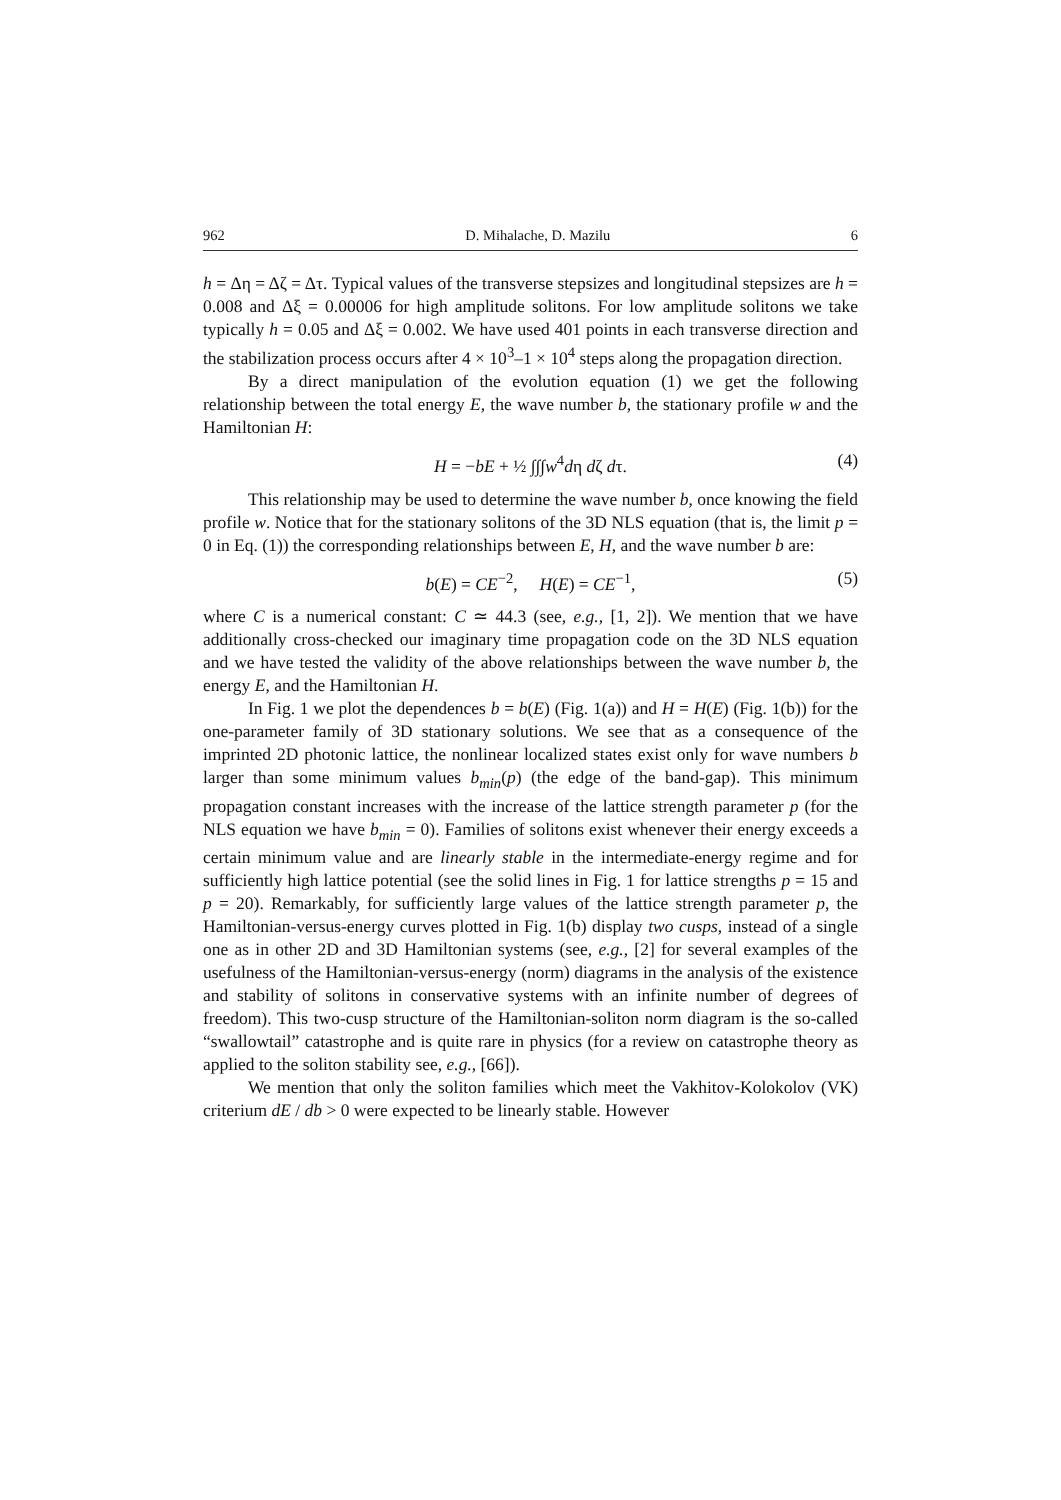962 D. Mihalache, D. Mazilu 6
h = Δη = Δζ = Δτ. Typical values of the transverse stepsizes and longitudinal stepsizes are h = 0.008 and Δξ = 0.00006 for high amplitude solitons. For low amplitude solitons we take typically h = 0.05 and Δξ = 0.002. We have used 401 points in each transverse direction and the stabilization process occurs after 4 × 10<sup>3</sup>–1 × 10<sup>4</sup> steps along the propagation direction.
By a direct manipulation of the evolution equation (1) we get the following relationship between the total energy E, the wave number b, the stationary profile w and the Hamiltonian H:
H = −bE + ½ ∫∫∫w<sup>4</sup>dη dζ dτ. (4)
This relationship may be used to determine the wave number b, once knowing the field profile w. Notice that for the stationary solitons of the 3D NLS equation (that is, the limit p = 0 in Eq. (1)) the corresponding relationships between E, H, and the wave number b are:
b(E) = CE<sup>−2</sup>, H(E) = CE<sup>−1</sup>, (5)
where C is a numerical constant: C ≃ 44.3 (see, e.g., [1, 2]). We mention that we have additionally cross-checked our imaginary time propagation code on the 3D NLS equation and we have tested the validity of the above relationships between the wave number b, the energy E, and the Hamiltonian H.
In Fig. 1 we plot the dependences b = b(E) (Fig. 1(a)) and H = H(E) (Fig. 1(b)) for the one-parameter family of 3D stationary solutions. We see that as a consequence of the imprinted 2D photonic lattice, the nonlinear localized states exist only for wave numbers b larger than some minimum values b<sub>min</sub>(p) (the edge of the band-gap). This minimum propagation constant increases with the increase of the lattice strength parameter p (for the NLS equation we have b<sub>min</sub> = 0). Families of solitons exist whenever their energy exceeds a certain minimum value and are linearly stable in the intermediate-energy regime and for sufficiently high lattice potential (see the solid lines in Fig. 1 for lattice strengths p = 15 and p = 20). Remarkably, for sufficiently large values of the lattice strength parameter p, the Hamiltonian-versus-energy curves plotted in Fig. 1(b) display two cusps, instead of a single one as in other 2D and 3D Hamiltonian systems (see, e.g., [2] for several examples of the usefulness of the Hamiltonian-versus-energy (norm) diagrams in the analysis of the existence and stability of solitons in conservative systems with an infinite number of degrees of freedom). This two-cusp structure of the Hamiltonian-soliton norm diagram is the so-called “swallowtail” catastrophe and is quite rare in physics (for a review on catastrophe theory as applied to the soliton stability see, e.g., [66]).
We mention that only the soliton families which meet the Vakhitov-Kolokolov (VK) criterium dE / db > 0 were expected to be linearly stable. However